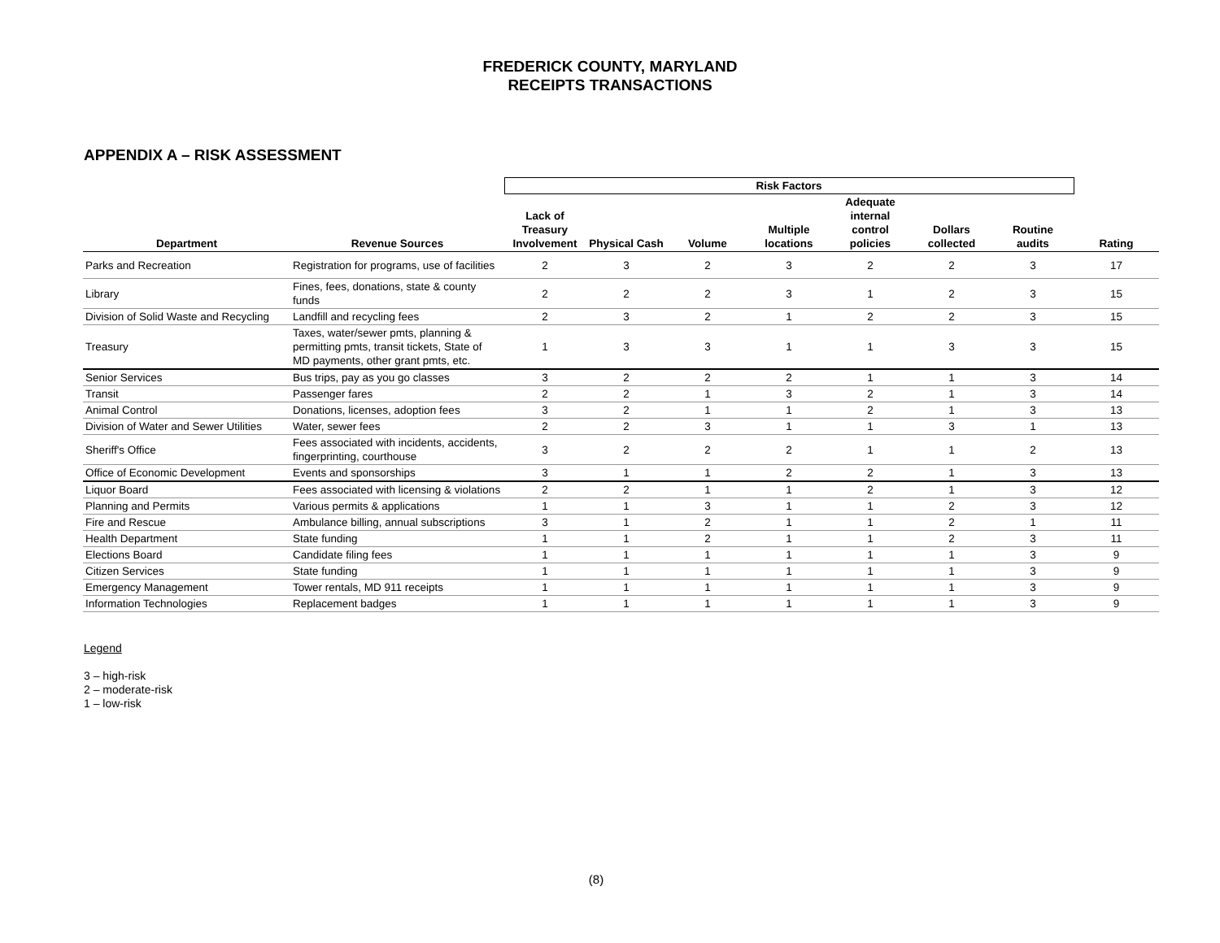FREDERICK COUNTY, MARYLAND
RECEIPTS TRANSACTIONS
APPENDIX A – RISK ASSESSMENT
| | | Risk Factors | | | | | | | |
| Department | Revenue Sources | Lack of Treasury Involvement | Physical Cash | Volume | Multiple locations | Adequate internal control policies | Dollars collected | Routine audits | Rating |
| Parks and Recreation | Registration for programs, use of facilities | 2 | 3 | 2 | 3 | 2 | 2 | 3 | 17 |
| Library | Fines, fees, donations, state & county funds | 2 | 2 | 2 | 3 | 1 | 2 | 3 | 15 |
| Division of Solid Waste and Recycling | Landfill and recycling fees | 2 | 3 | 2 | 1 | 2 | 2 | 3 | 15 |
| Treasury | Taxes, water/sewer pmts, planning & permitting pmts, transit tickets, State of MD payments, other grant pmts, etc. | 1 | 3 | 3 | 1 | 1 | 3 | 3 | 15 |
| Senior Services | Bus trips, pay as you go classes | 3 | 2 | 2 | 2 | 1 | 1 | 3 | 14 |
| Transit | Passenger fares | 2 | 2 | 1 | 3 | 2 | 1 | 3 | 14 |
| Animal Control | Donations, licenses, adoption fees | 3 | 2 | 1 | 1 | 2 | 1 | 3 | 13 |
| Division of Water and Sewer Utilities | Water, sewer fees | 2 | 2 | 3 | 1 | 1 | 3 | 1 | 13 |
| Sheriff's Office | Fees associated with incidents, accidents, fingerprinting, courthouse | 3 | 2 | 2 | 2 | 1 | 1 | 2 | 13 |
| Office of Economic Development | Events and sponsorships | 3 | 1 | 1 | 2 | 2 | 1 | 3 | 13 |
| Liquor Board | Fees associated with licensing & violations | 2 | 2 | 1 | 1 | 2 | 1 | 3 | 12 |
| Planning and Permits | Various permits & applications | 1 | 1 | 3 | 1 | 1 | 2 | 3 | 12 |
| Fire and Rescue | Ambulance billing, annual subscriptions | 3 | 1 | 2 | 1 | 1 | 2 | 1 | 11 |
| Health Department | State funding | 1 | 1 | 2 | 1 | 1 | 2 | 3 | 11 |
| Elections Board | Candidate filing fees | 1 | 1 | 1 | 1 | 1 | 1 | 3 | 9 |
| Citizen Services | State funding | 1 | 1 | 1 | 1 | 1 | 1 | 3 | 9 |
| Emergency Management | Tower rentals, MD 911 receipts | 1 | 1 | 1 | 1 | 1 | 1 | 3 | 9 |
| Information Technologies | Replacement badges | 1 | 1 | 1 | 1 | 1 | 1 | 3 | 9 |
Legend
3 – high-risk
2 – moderate-risk
1 – low-risk
(8)